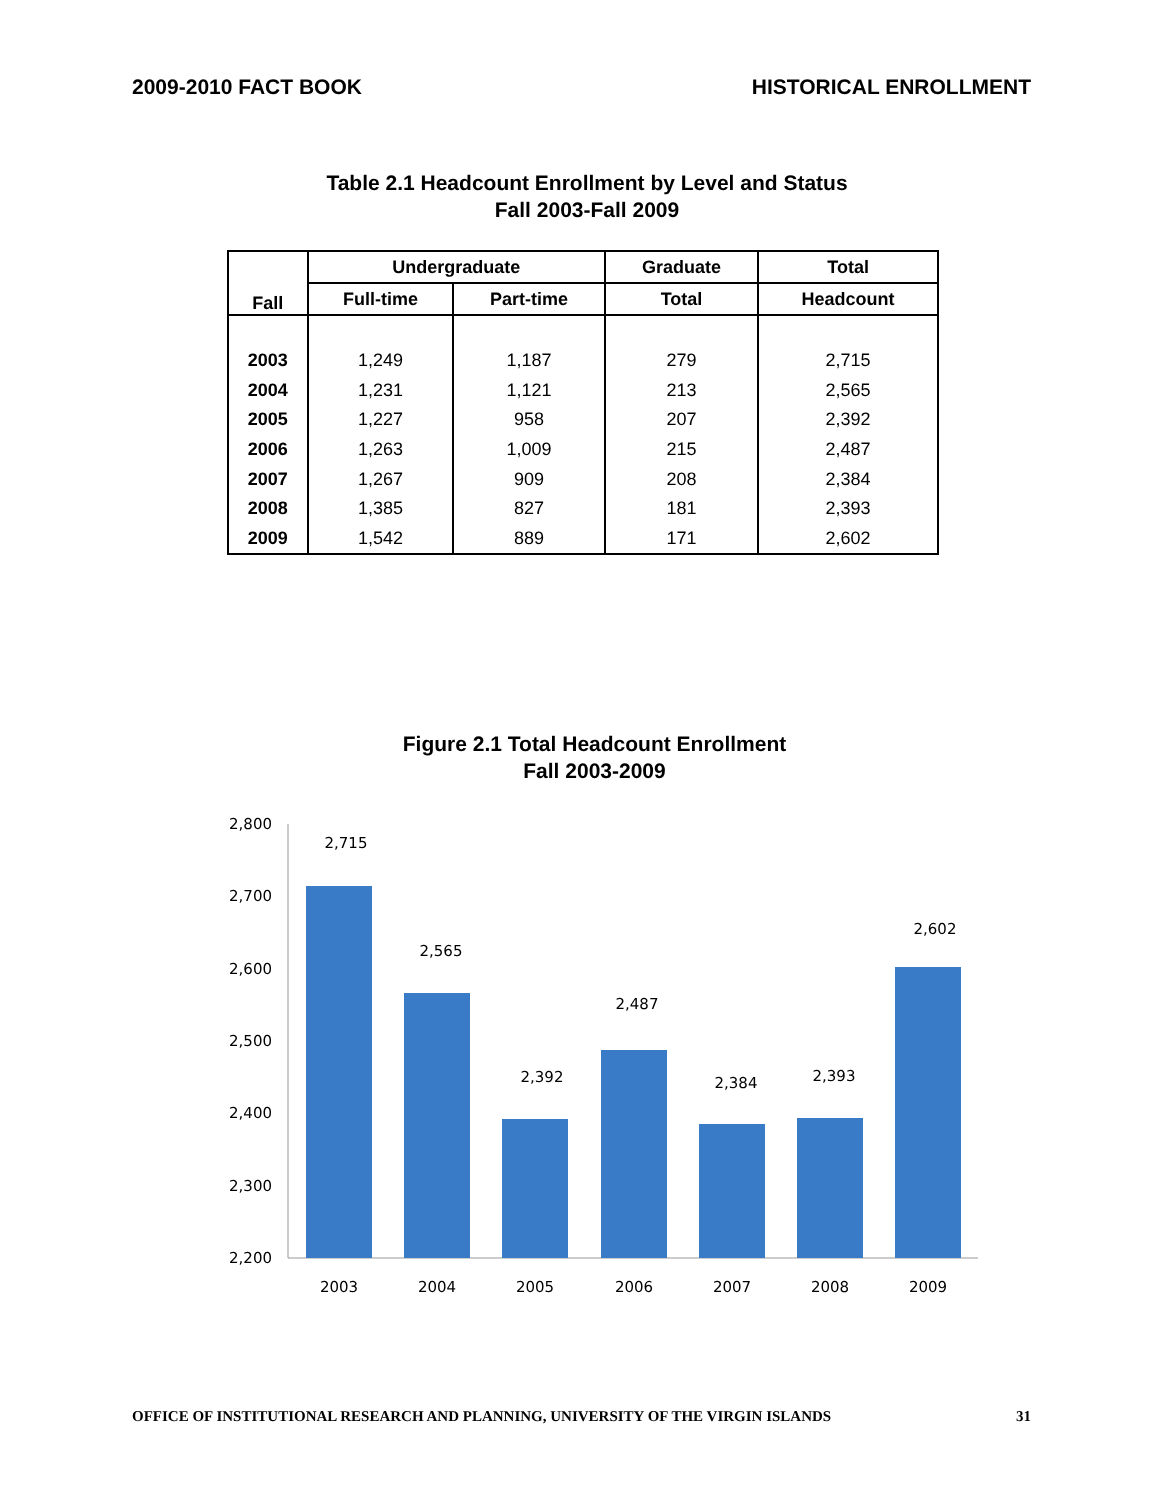2009-2010 FACT BOOK HISTORICAL ENROLLMENT
Table 2.1 Headcount Enrollment by Level and Status
Fall 2003-Fall 2009
| Fall | Undergraduate | | Graduate | Total |
| --- | --- | --- | --- | --- |
| | Full-time | Part-time | Total | Headcount |
| 2003 | 1,249 | 1,187 | 279 | 2,715 |
| 2004 | 1,231 | 1,121 | 213 | 2,565 |
| 2005 | 1,227 | 958 | 207 | 2,392 |
| 2006 | 1,263 | 1,009 | 215 | 2,487 |
| 2007 | 1,267 | 909 | 208 | 2,384 |
| 2008 | 1,385 | 827 | 181 | 2,393 |
| 2009 | 1,542 | 889 | 171 | 2,602 |
Figure 2.1 Total Headcount Enrollment
Fall 2003-2009
2,800
2,700
2,600
2,500
2,400
2,300
2,200
2,715
2,565
2,392
2,487
2,384
2,393
2,602
2003
2004
2005
2006
2007
2008
2009
OFFICE OF INSTITUTIONAL RESEARCH AND PLANNING, UNIVERSITY OF THE VIRGIN ISLANDS 31